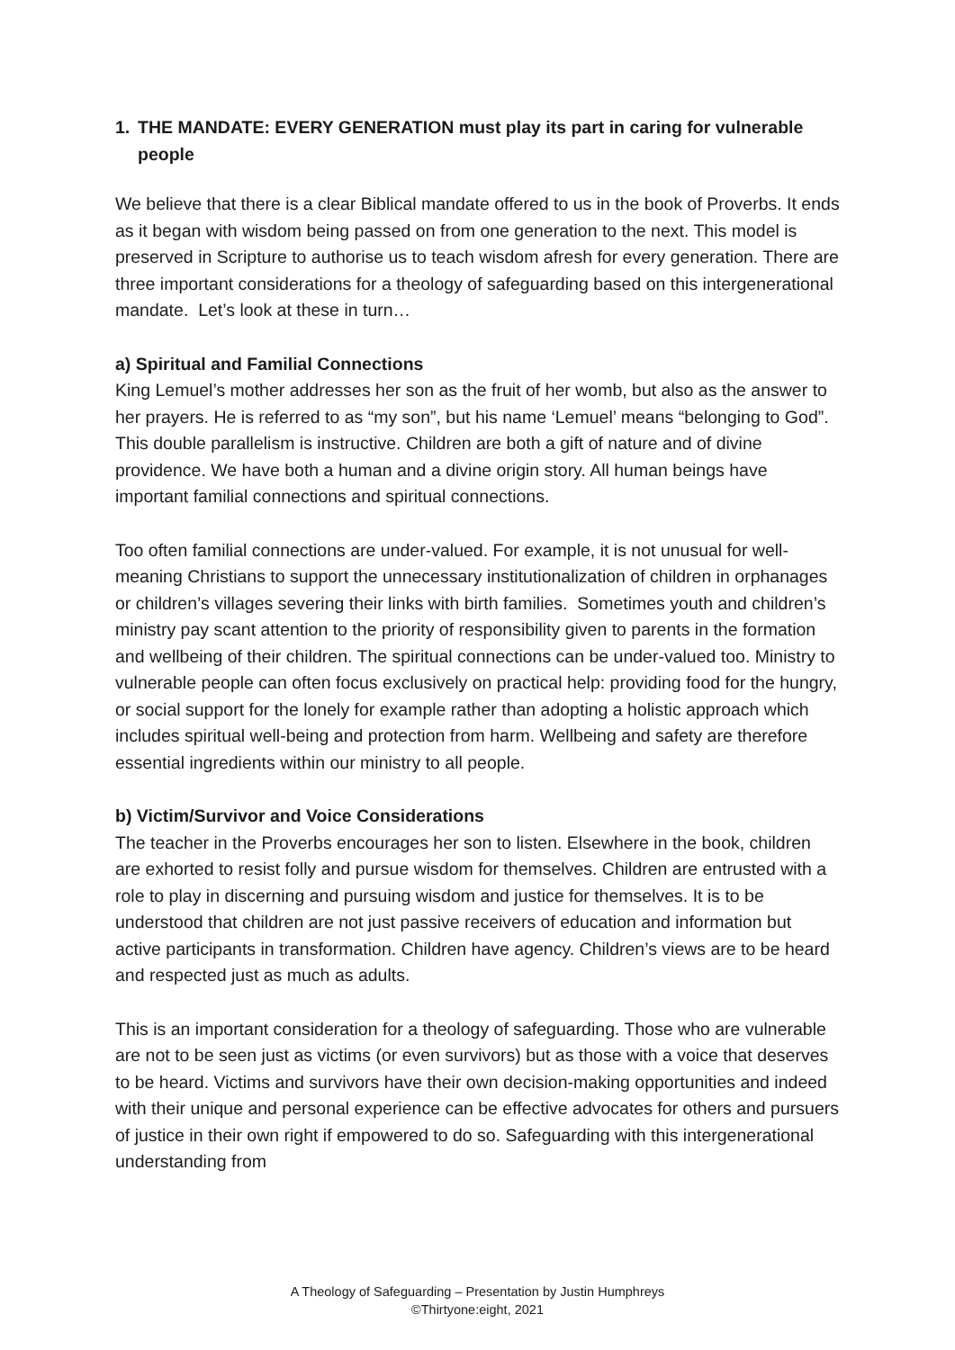1. THE MANDATE: EVERY GENERATION must play its part in caring for vulnerable people
We believe that there is a clear Biblical mandate offered to us in the book of Proverbs. It ends as it began with wisdom being passed on from one generation to the next. This model is preserved in Scripture to authorise us to teach wisdom afresh for every generation. There are three important considerations for a theology of safeguarding based on this intergenerational mandate. Let’s look at these in turn…
a) Spiritual and Familial Connections
King Lemuel’s mother addresses her son as the fruit of her womb, but also as the answer to her prayers. He is referred to as “my son”, but his name ‘Lemuel’ means “belonging to God”. This double parallelism is instructive. Children are both a gift of nature and of divine providence. We have both a human and a divine origin story. All human beings have important familial connections and spiritual connections.
Too often familial connections are under-valued. For example, it is not unusual for well-meaning Christians to support the unnecessary institutionalization of children in orphanages or children’s villages severing their links with birth families. Sometimes youth and children’s ministry pay scant attention to the priority of responsibility given to parents in the formation and wellbeing of their children. The spiritual connections can be under-valued too. Ministry to vulnerable people can often focus exclusively on practical help: providing food for the hungry, or social support for the lonely for example rather than adopting a holistic approach which includes spiritual well-being and protection from harm. Wellbeing and safety are therefore essential ingredients within our ministry to all people.
b) Victim/Survivor and Voice Considerations
The teacher in the Proverbs encourages her son to listen. Elsewhere in the book, children are exhorted to resist folly and pursue wisdom for themselves. Children are entrusted with a role to play in discerning and pursuing wisdom and justice for themselves. It is to be understood that children are not just passive receivers of education and information but active participants in transformation. Children have agency. Children’s views are to be heard and respected just as much as adults.
This is an important consideration for a theology of safeguarding. Those who are vulnerable are not to be seen just as victims (or even survivors) but as those with a voice that deserves to be heard. Victims and survivors have their own decision-making opportunities and indeed with their unique and personal experience can be effective advocates for others and pursuers of justice in their own right if empowered to do so. Safeguarding with this intergenerational understanding from
A Theology of Safeguarding – Presentation by Justin Humphreys
©Thirtyone:eight, 2021